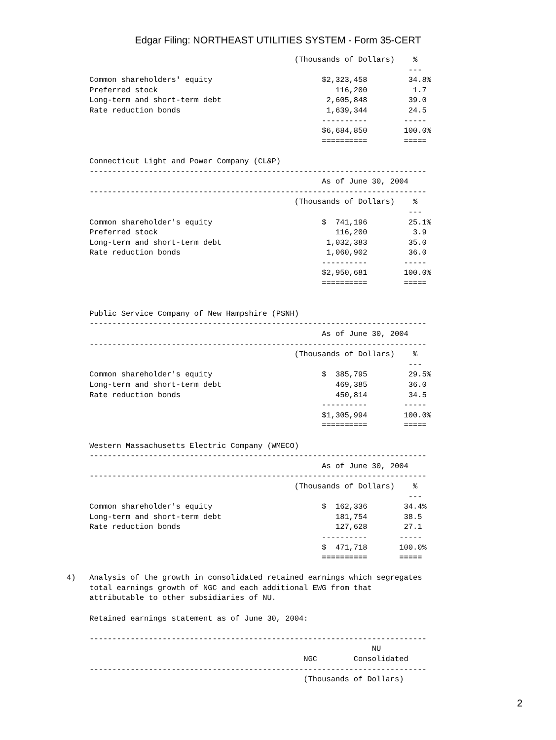Edgar Filing: NORTHEAST UTILITIES SYSTEM - Form 35-CERT
                                                  (Thousands of Dollars)    %
                                                                           ---
     Common shareholders' equity                        $2,323,458         34.8%
     Preferred stock                                       116,200          1.7
     Long-term and short-term debt                       2,605,848         39.0
     Rate reduction bonds                                1,639,344         24.5
                                                        ----------        -----
                                                        $6,684,850        100.0%
                                                        ==========        =====

     Connecticut Light and Power Company (CL&P)
     --------------------------------------------------------------------------
                                                        As of June 30, 2004
     --------------------------------------------------------------------------
                                                  (Thousands of Dollars)    %
                                                                           ---
     Common shareholder's equity                        $  741,196         25.1%
     Preferred stock                                       116,200          3.9
     Long-term and short-term debt                       1,032,383         35.0
     Rate reduction bonds                                1,060,902         36.0
                                                        ----------        -----
                                                        $2,950,681        100.0%
                                                        ==========        =====


     Public Service Company of New Hampshire (PSNH)
     --------------------------------------------------------------------------
                                                        As of June 30, 2004
     --------------------------------------------------------------------------
                                                  (Thousands of Dollars)    %
                                                                           ---
     Common shareholder's equity                        $  385,795         29.5%
     Long-term and short-term debt                         469,385         36.0
     Rate reduction bonds                                  450,814         34.5
                                                        ----------        -----
                                                        $1,305,994        100.0%
                                                        ==========        =====

     Western Massachusetts Electric Company (WMECO)
     --------------------------------------------------------------------------
                                                        As of June 30, 2004
     --------------------------------------------------------------------------
                                                  (Thousands of Dollars)    %
                                                                           ---
     Common shareholder's equity                        $  162,336        34.4%
     Long-term and short-term debt                         181,754        38.5
     Rate reduction bonds                                  127,628        27.1
                                                        ----------       -----
                                                        $  471,718       100.0%
                                                        ==========       =====

4)   Analysis of the growth in consolidated retained earnings which segregates
     total earnings growth of NGC and each additional EWG from that
     attributable to other subsidiaries of NU.

     Retained earnings statement as of June 30, 2004:

     --------------------------------------------------------------------------
                                                                   NU
                                                    NGC        Consolidated
     --------------------------------------------------------------------------
                                                    (Thousands of Dollars)
2